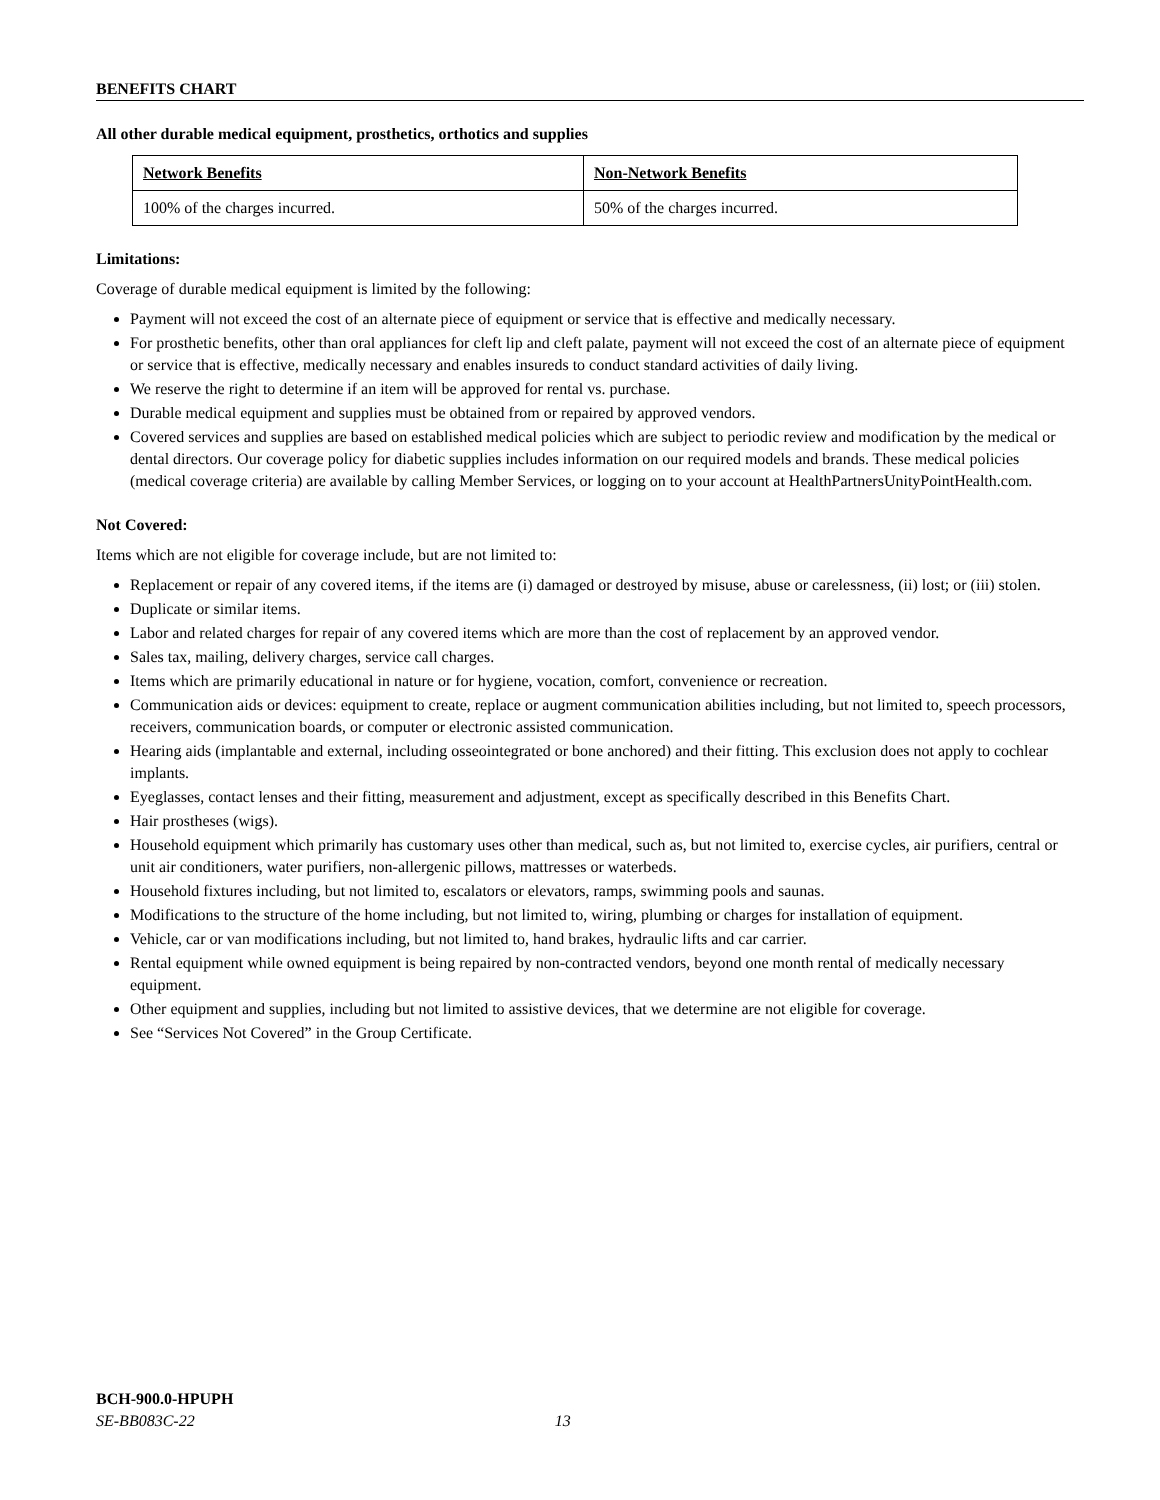BENEFITS CHART
All other durable medical equipment, prosthetics, orthotics and supplies
| Network Benefits | Non-Network Benefits |
| --- | --- |
| 100% of the charges incurred. | 50% of the charges incurred. |
Limitations:
Coverage of durable medical equipment is limited by the following:
Payment will not exceed the cost of an alternate piece of equipment or service that is effective and medically necessary.
For prosthetic benefits, other than oral appliances for cleft lip and cleft palate, payment will not exceed the cost of an alternate piece of equipment or service that is effective, medically necessary and enables insureds to conduct standard activities of daily living.
We reserve the right to determine if an item will be approved for rental vs. purchase.
Durable medical equipment and supplies must be obtained from or repaired by approved vendors.
Covered services and supplies are based on established medical policies which are subject to periodic review and modification by the medical or dental directors. Our coverage policy for diabetic supplies includes information on our required models and brands. These medical policies (medical coverage criteria) are available by calling Member Services, or logging on to your account at HealthPartnersUnityPointHealth.com.
Not Covered:
Items which are not eligible for coverage include, but are not limited to:
Replacement or repair of any covered items, if the items are (i) damaged or destroyed by misuse, abuse or carelessness, (ii) lost; or (iii) stolen.
Duplicate or similar items.
Labor and related charges for repair of any covered items which are more than the cost of replacement by an approved vendor.
Sales tax, mailing, delivery charges, service call charges.
Items which are primarily educational in nature or for hygiene, vocation, comfort, convenience or recreation.
Communication aids or devices: equipment to create, replace or augment communication abilities including, but not limited to, speech processors, receivers, communication boards, or computer or electronic assisted communication.
Hearing aids (implantable and external, including osseointegrated or bone anchored) and their fitting. This exclusion does not apply to cochlear implants.
Eyeglasses, contact lenses and their fitting, measurement and adjustment, except as specifically described in this Benefits Chart.
Hair prostheses (wigs).
Household equipment which primarily has customary uses other than medical, such as, but not limited to, exercise cycles, air purifiers, central or unit air conditioners, water purifiers, non-allergenic pillows, mattresses or waterbeds.
Household fixtures including, but not limited to, escalators or elevators, ramps, swimming pools and saunas.
Modifications to the structure of the home including, but not limited to, wiring, plumbing or charges for installation of equipment.
Vehicle, car or van modifications including, but not limited to, hand brakes, hydraulic lifts and car carrier.
Rental equipment while owned equipment is being repaired by non-contracted vendors, beyond one month rental of medically necessary equipment.
Other equipment and supplies, including but not limited to assistive devices, that we determine are not eligible for coverage.
See “Services Not Covered” in the Group Certificate.
BCH-900.0-HPUPH
SE-BB083C-22 13